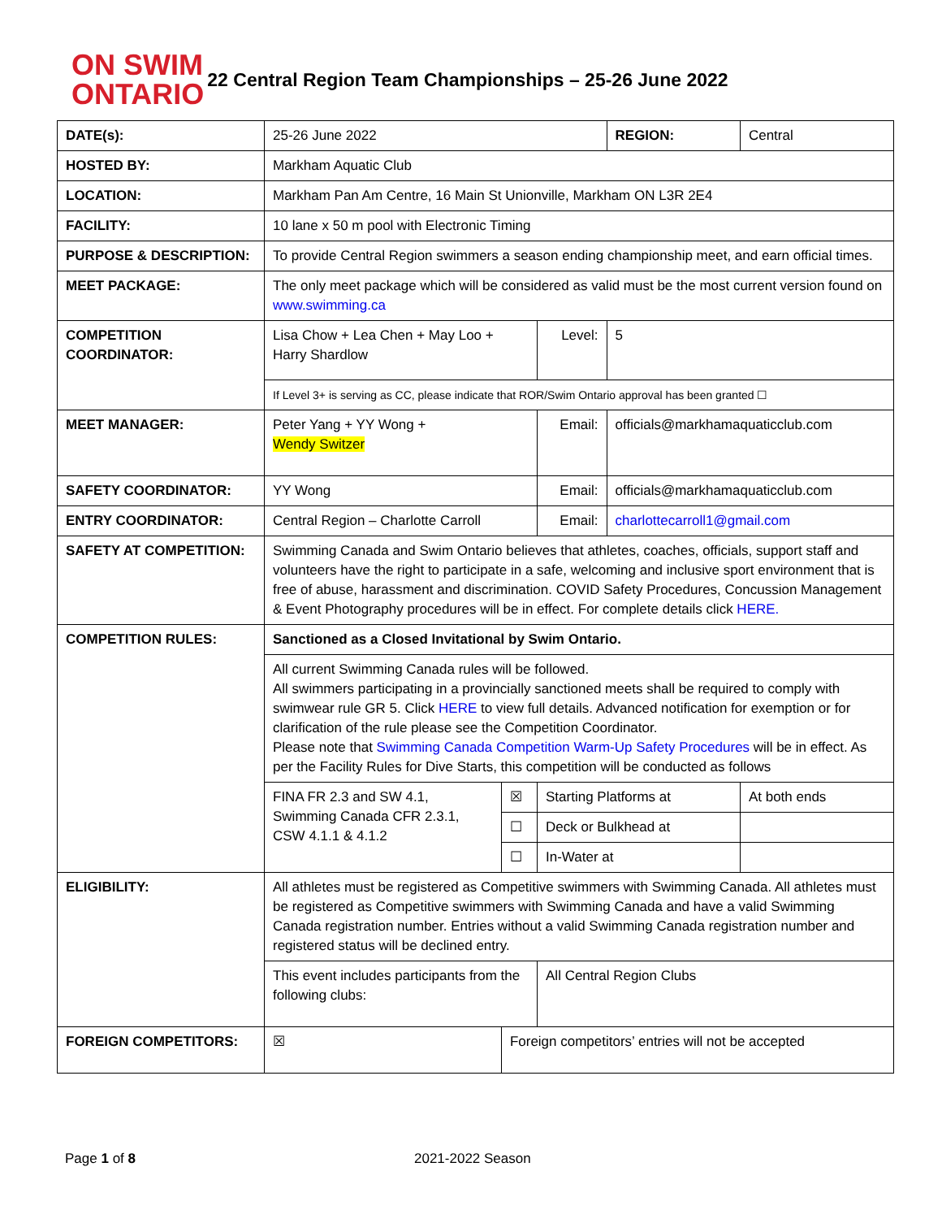ON SWIM
ONTARIO
22 Central Region Team Championships – 25-26 June 2022
| DATE(s): | 25-26 June 2022 | | | REGION: | Central |
| HOSTED BY: | Markham Aquatic Club | | | | |
| LOCATION: | Markham Pan Am Centre, 16 Main St Unionville, Markham ON L3R 2E4 | | | | |
| FACILITY: | 10 lane x 50 m pool with Electronic Timing | | | | |
| PURPOSE & DESCRIPTION: | To provide Central Region swimmers a season ending championship meet, and earn official times. | | | | |
| MEET PACKAGE: | The only meet package which will be considered as valid must be the most current version found on www.swimming.ca | | | | |
| COMPETITION COORDINATOR: | Lisa Chow + Lea Chen + May Loo + Harry Shardlow | | Level: | 5 | |
| | If Level 3+ is serving as CC, please indicate that ROR/Swim Ontario approval has been granted ☐ | | | | |
| MEET MANAGER: | Peter Yang + YY Wong + Wendy Switzer | | Email: | officials@markhamaquaticclub.com | |
| SAFETY COORDINATOR: | YY Wong | | Email: | officials@markhamaquaticclub.com | |
| ENTRY COORDINATOR: | Central Region – Charlotte Carroll | | Email: | charlottecarroll1@gmail.com | |
| SAFETY AT COMPETITION: | Swimming Canada and Swim Ontario believes that athletes, coaches, officials, support staff and volunteers have the right to participate in a safe, welcoming and inclusive sport environment that is free of abuse, harassment and discrimination. COVID Safety Procedures, Concussion Management & Event Photography procedures will be in effect. For complete details click HERE. | | | | |
| COMPETITION RULES: | Sanctioned as a Closed Invitational by Swim Ontario. | | | | |
| | All current Swimming Canada rules will be followed. All swimmers participating in a provincially sanctioned meets shall be required to comply with swimwear rule GR 5. Click HERE to view full details. Advanced notification for exemption or for clarification of the rule please see the Competition Coordinator. Please note that Swimming Canada Competition Warm-Up Safety Procedures will be in effect. As per the Facility Rules for Dive Starts, this competition will be conducted as follows | | | | |
| | FINA FR 2.3 and SW 4.1, Swimming Canada CFR 2.3.1, CSW 4.1.1 & 4.1.2 | ☒ | Starting Platforms at | | At both ends |
| | | ☐ | Deck or Bulkhead at | | |
| | | ☐ | In-Water at | | |
| ELIGIBILITY: | All athletes must be registered as Competitive swimmers with Swimming Canada. All athletes must be registered as Competitive swimmers with Swimming Canada and have a valid Swimming Canada registration number. Entries without a valid Swimming Canada registration number and registered status will be declined entry. | | | | |
| | This event includes participants from the following clubs: | | All Central Region Clubs | | |
| FOREIGN COMPETITORS: | ☒ | Foreign competitors’ entries will not be accepted | | | |
Page 1 of 8 2021-2022 Season